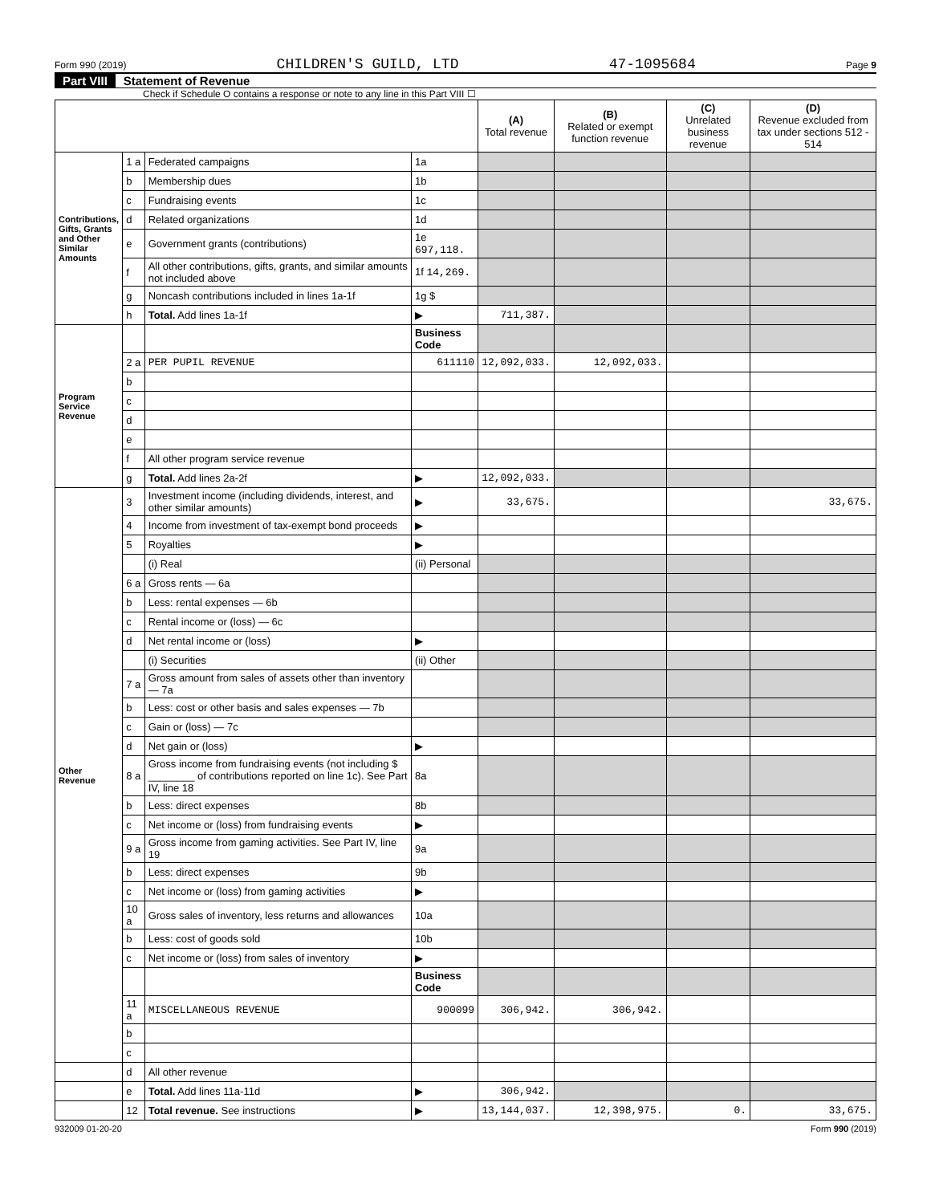Form 990 (2019) CHILDREN'S GUILD, LTD 47-1095684 Page 9
Part VIII Statement of Revenue
Check if Schedule O contains a response or note to any line in this Part VIII ☐
| | | | | (A) Total revenue | (B) Related or exempt function revenue | (C) Unrelated business revenue | (D) Revenue excluded from tax under sections 512 - 514 |
| --- | --- | --- | --- | --- | --- | --- | --- |
| Contributions, Gifts, Grants and Other Similar Amounts | 1 a | Federated campaigns | 1a | | | | |
| | b | Membership dues | 1b | | | | |
| | c | Fundraising events | 1c | | | | |
| | d | Related organizations | 1d | | | | |
| | e | Government grants (contributions) | 1e 697,118. | | | | |
| | f | All other contributions, gifts, grants, and similar amounts not included above | 1f 14,269. | | | | |
| | g | Noncash contributions included in lines 1a-1f | 1g $ | | | | |
| | h | Total. Add lines 1a-1f | ▶ | 711,387. | | | |
| Program Service Revenue | | | Business Code | | | | |
| | 2 a | PER PUPIL REVENUE | 611110 | 12,092,033. | 12,092,033. | | |
| | b | | | | | | |
| | c | | | | | | |
| | d | | | | | | |
| | e | | | | | | |
| | f | All other program service revenue | | | | | |
| | g | Total. Add lines 2a-2f | ▶ | 12,092,033. | | | |
| Other Revenue | 3 | Investment income (including dividends, interest, and other similar amounts) | ▶ | 33,675. | | | 33,675. |
| | 4 | Income from investment of tax-exempt bond proceeds | ▶ | | | | |
| | 5 | Royalties | ▶ | | | | |
| | | (i) Real | (ii) Personal | | | | |
| | 6 a | Gross rents — 6a | | | | | |
| | b | Less: rental expenses — 6b | | | | | |
| | c | Rental income or (loss) — 6c | | | | | |
| | d | Net rental income or (loss) | ▶ | | | | |
| | | (i) Securities | (ii) Other | | | | |
| | 7 a | Gross amount from sales of assets other than inventory — 7a | | | | | |
| | b | Less: cost or other basis and sales expenses — 7b | | | | | |
| | c | Gain or (loss) — 7c | | | | | |
| | d | Net gain or (loss) | ▶ | | | | |
| | 8 a | Gross income from fundraising events (not including $ ________ of contributions reported on line 1c). See Part IV, line 18 | 8a | | | | |
| | b | Less: direct expenses | 8b | | | | |
| | c | Net income or (loss) from fundraising events | ▶ | | | | |
| | 9 a | Gross income from gaming activities. See Part IV, line 19 | 9a | | | | |
| | b | Less: direct expenses | 9b | | | | |
| | c | Net income or (loss) from gaming activities | ▶ | | | | |
| | 10 a | Gross sales of inventory, less returns and allowances | 10a | | | | |
| | b | Less: cost of goods sold | 10b | | | | |
| | c | Net income or (loss) from sales of inventory | ▶ | | | | |
| | | | Business Code | | | | |
| | 11 a | MISCELLANEOUS REVENUE | 900099 | 306,942. | 306,942. | | |
| | b | | | | | | |
| | c | | | | | | |
| | d | All other revenue | | | | | |
| | e | Total. Add lines 11a-11d | ▶ | 306,942. | | | |
| | 12 | Total revenue. See instructions | ▶ | 13,144,037. | 12,398,975. | 0. | 33,675. |
932009 01-20-20 Form 990 (2019)